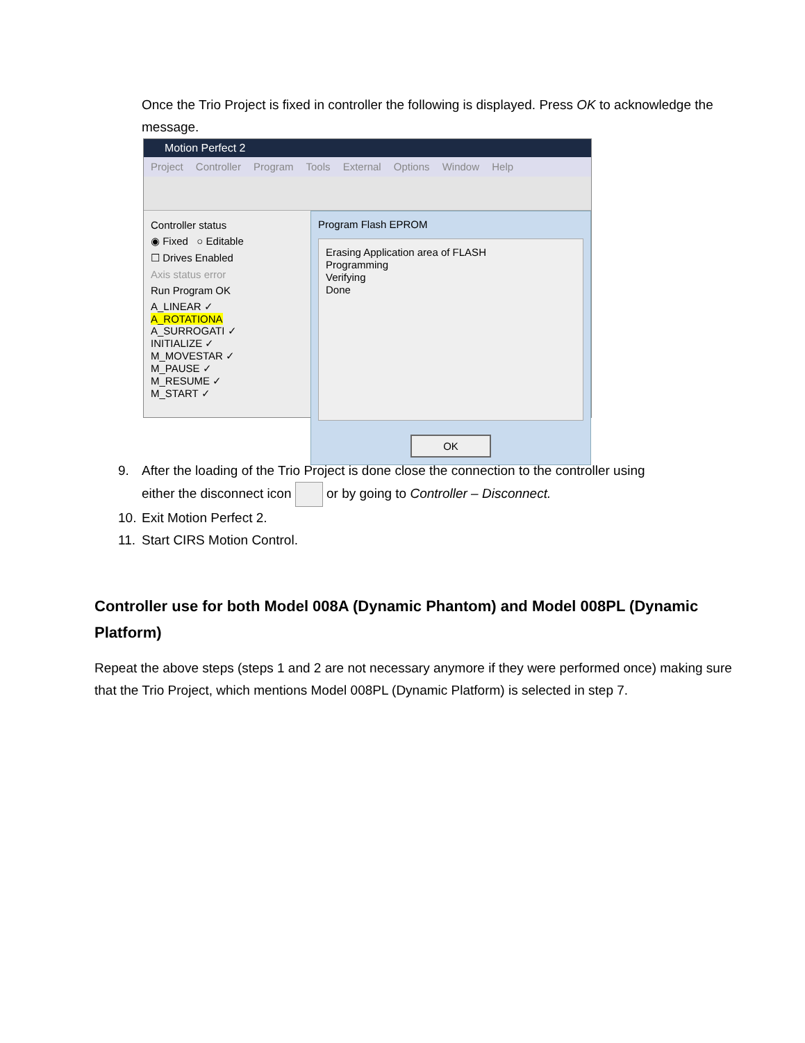Once the Trio Project is fixed in controller the following is displayed. Press OK to acknowledge the message.
Motion Perfect 2
Project Controller Program Tools External Options Window Help
Controller status
◉ Fixed ○ Editable
☐ Drives Enabled
Axis status error
Run Program OK
A_LINEAR ✓
A_ROTATIONA
A_SURROGATI ✓
INITIALIZE ✓
M_MOVESTAR ✓
M_PAUSE ✓
M_RESUME ✓
M_START ✓
Program Flash EPROM
Erasing Application area of FLASH
Programming
Verifying
Done
OK
9. After the loading of the Trio Project is done close the connection to the controller using
either the disconnect icon or by going to Controller – Disconnect.
10. Exit Motion Perfect 2.
11. Start CIRS Motion Control.
Controller use for both Model 008A (Dynamic Phantom) and Model 008PL (Dynamic Platform)
Repeat the above steps (steps 1 and 2 are not necessary anymore if they were performed once) making sure that the Trio Project, which mentions Model 008PL (Dynamic Platform) is selected in step 7.